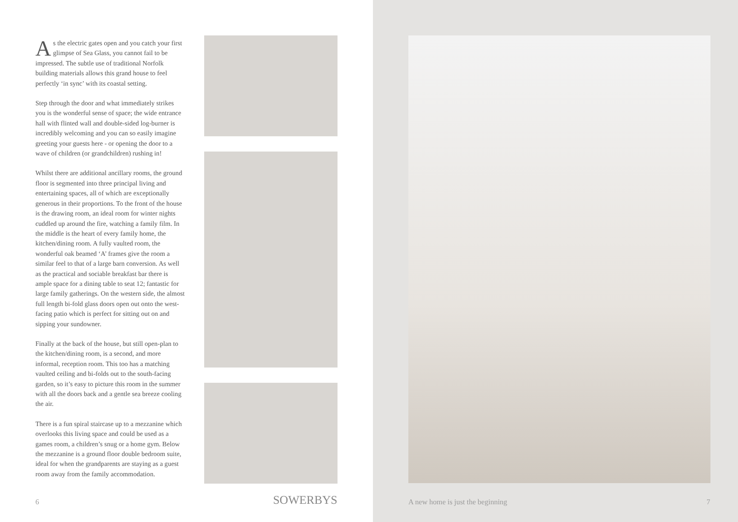As the electric gates open and you catch your first glimpse of Sea Glass, you cannot fail to be impressed. The subtle use of traditional Norfolk building materials allows this grand house to feel perfectly ‘in sync’ with its coastal setting.
Step through the door and what immediately strikes you is the wonderful sense of space; the wide entrance hall with flinted wall and double-sided log-burner is incredibly welcoming and you can so easily imagine greeting your guests here - or opening the door to a wave of children (or grandchildren) rushing in!
Whilst there are additional ancillary rooms, the ground floor is segmented into three principal living and entertaining spaces, all of which are exceptionally generous in their proportions. To the front of the house is the drawing room, an ideal room for winter nights cuddled up around the fire, watching a family film. In the middle is the heart of every family home, the kitchen/dining room. A fully vaulted room, the wonderful oak beamed ‘A’ frames give the room a similar feel to that of a large barn conversion. As well as the practical and sociable breakfast bar there is ample space for a dining table to seat 12; fantastic for large family gatherings. On the western side, the almost full length bi-fold glass doors open out onto the west-facing patio which is perfect for sitting out on and sipping your sundowner.
Finally at the back of the house, but still open-plan to the kitchen/dining room, is a second, and more informal, reception room. This too has a matching vaulted ceiling and bi-folds out to the south-facing garden, so it’s easy to picture this room in the summer with all the doors back and a gentle sea breeze cooling the air.
There is a fun spiral staircase up to a mezzanine which overlooks this living space and could be used as a games room, a children’s snug or a home gym. Below the mezzanine is a ground floor double bedroom suite, ideal for when the grandparents are staying as a guest room away from the family accommodation.
6 SOWERBYS
A new home is just the beginning
7